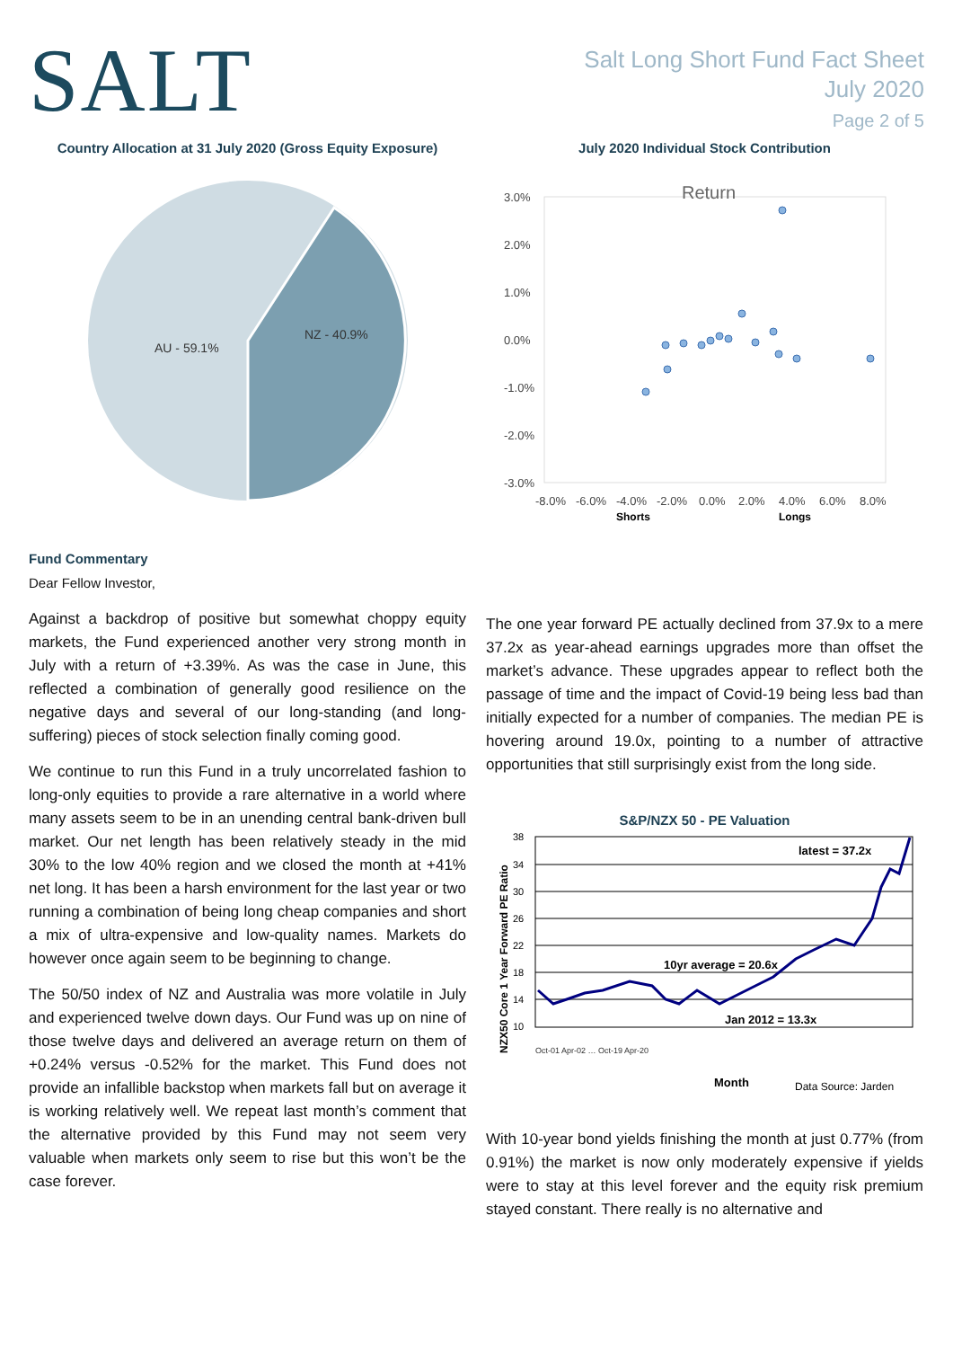SALT
Salt Long Short Fund Fact Sheet
July 2020
Page 2 of 5
Country Allocation at 31 July 2020 (Gross Equity Exposure)
AU - 59.1%
NZ - 40.9%
July 2020 Individual Stock Contribution
Return
3.0%
2.0%
1.0%
0.0%
-1.0%
-2.0%
-3.0%
-8.0%
-6.0%
-4.0%
-2.0%
0.0%
2.0%
4.0%
6.0%
8.0%
Shorts
Longs
Fund Commentary
Dear Fellow Investor,
Against a backdrop of positive but somewhat choppy equity markets, the Fund experienced another very strong month in July with a return of +3.39%. As was the case in June, this reflected a combination of generally good resilience on the negative days and several of our long-standing (and long-suffering) pieces of stock selection finally coming good.
We continue to run this Fund in a truly uncorrelated fashion to long-only equities to provide a rare alternative in a world where many assets seem to be in an unending central bank-driven bull market. Our net length has been relatively steady in the mid 30% to the low 40% region and we closed the month at +41% net long. It has been a harsh environment for the last year or two running a combination of being long cheap companies and short a mix of ultra-expensive and low-quality names. Markets do however once again seem to be beginning to change.
The 50/50 index of NZ and Australia was more volatile in July and experienced twelve down days. Our Fund was up on nine of those twelve days and delivered an average return on them of +0.24% versus -0.52% for the market. This Fund does not provide an infallible backstop when markets fall but on average it is working relatively well. We repeat last month’s comment that the alternative provided by this Fund may not seem very valuable when markets only seem to rise but this won’t be the case forever.
The one year forward PE actually declined from 37.9x to a mere 37.2x as year-ahead earnings upgrades more than offset the market’s advance. These upgrades appear to reflect both the passage of time and the impact of Covid-19 being less bad than initially expected for a number of companies. The median PE is hovering around 19.0x, pointing to a number of attractive opportunities that still surprisingly exist from the long side.
S&P/NZX 50 - PE Valuation
NZX50 Core 1 Year Forward PE Ratio
38
34
30
26
22
18
14
10
latest = 37.2x
10yr average = 20.6x
Jan 2012 = 13.3x
Oct-01 Apr-02 … Oct-19 Apr-20
Month
Data Source: Jarden
With 10-year bond yields finishing the month at just 0.77% (from 0.91%) the market is now only moderately expensive if yields were to stay at this level forever and the equity risk premium stayed constant. There really is no alternative and